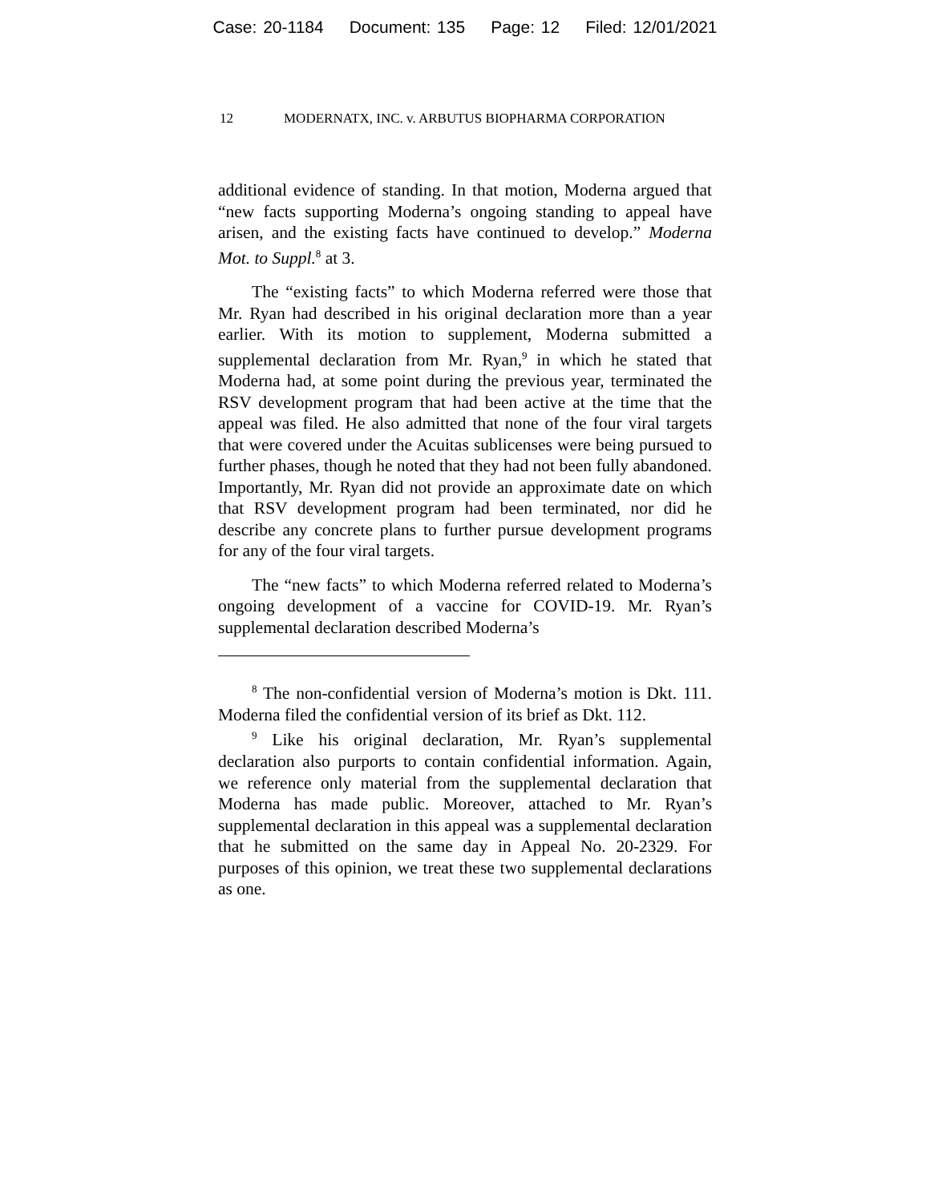Case: 20-1184 Document: 135 Page: 12 Filed: 12/01/2021
12 MODERNATX, INC. v. ARBUTUS BIOPHARMA CORPORATION
additional evidence of standing. In that motion, Moderna argued that “new facts supporting Moderna’s ongoing standing to appeal have arisen, and the existing facts have continued to develop.” Moderna Mot. to Suppl.<sup>8</sup> at 3.
The “existing facts” to which Moderna referred were those that Mr. Ryan had described in his original declaration more than a year earlier. With its motion to supplement, Moderna submitted a supplemental declaration from Mr. Ryan,<sup>9</sup> in which he stated that Moderna had, at some point during the previous year, terminated the RSV development program that had been active at the time that the appeal was filed. He also admitted that none of the four viral targets that were covered under the Acuitas sublicenses were being pursued to further phases, though he noted that they had not been fully abandoned. Importantly, Mr. Ryan did not provide an approximate date on which that RSV development program had been terminated, nor did he describe any concrete plans to further pursue development programs for any of the four viral targets.
The “new facts” to which Moderna referred related to Moderna’s ongoing development of a vaccine for COVID-19. Mr. Ryan’s supplemental declaration described Moderna’s
<sup>8</sup> The non-confidential version of Moderna’s motion is Dkt. 111. Moderna filed the confidential version of its brief as Dkt. 112.
<sup>9</sup> Like his original declaration, Mr. Ryan’s supplemental declaration also purports to contain confidential information. Again, we reference only material from the supplemental declaration that Moderna has made public. Moreover, attached to Mr. Ryan’s supplemental declaration in this appeal was a supplemental declaration that he submitted on the same day in Appeal No. 20-2329. For purposes of this opinion, we treat these two supplemental declarations as one.